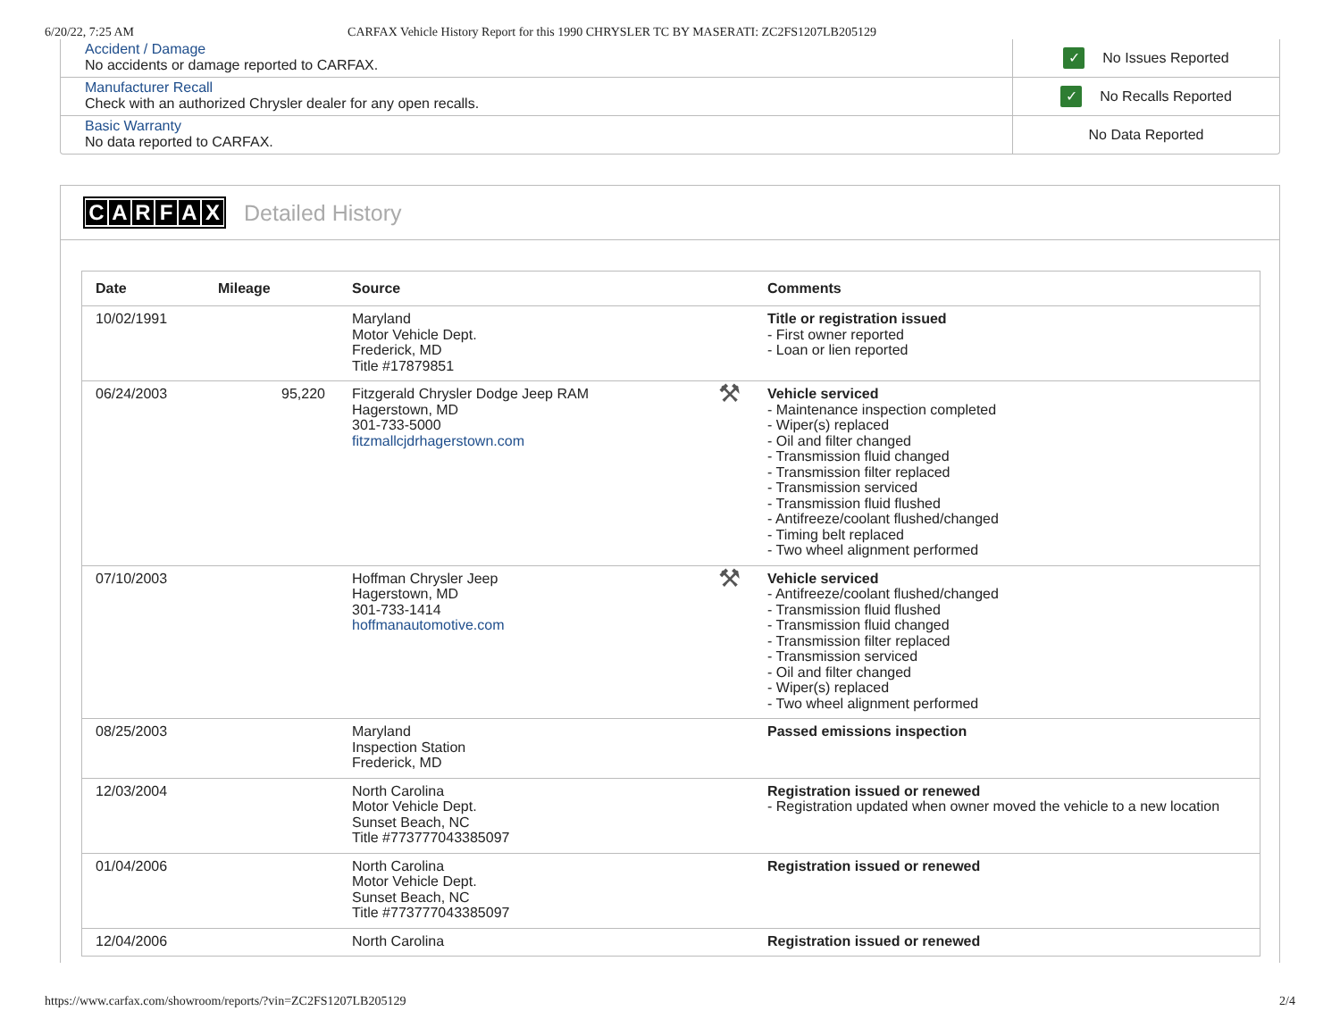6/20/22, 7:25 AM CARFAX Vehicle History Report for this 1990 CHRYSLER TC BY MASERATI: ZC2FS1207LB205129
Accident / Damage
No accidents or damage reported to CARFAX.
✓ No Issues Reported
Manufacturer Recall
Check with an authorized Chrysler dealer for any open recalls.
✓ No Recalls Reported
Basic Warranty
No data reported to CARFAX.
No Data Reported
CARFAX Detailed History
| Date | Mileage | Source | | Comments |
| --- | --- | --- | --- | --- |
| 10/02/1991 | | Maryland Motor Vehicle Dept. Frederick, MD Title #17879851 | | Title or registration issued - First owner reported - Loan or lien reported |
| 06/24/2003 | 95,220 | Fitzgerald Chrysler Dodge Jeep RAM Hagerstown, MD 301-733-5000 fitzmallcjdrhagerstown.com | ⚒ | Vehicle serviced - Maintenance inspection completed - Wiper(s) replaced - Oil and filter changed - Transmission fluid changed - Transmission filter replaced - Transmission serviced - Transmission fluid flushed - Antifreeze/coolant flushed/changed - Timing belt replaced - Two wheel alignment performed |
| 07/10/2003 | | Hoffman Chrysler Jeep Hagerstown, MD 301-733-1414 hoffmanautomotive.com | ⚒ | Vehicle serviced - Antifreeze/coolant flushed/changed - Transmission fluid flushed - Transmission fluid changed - Transmission filter replaced - Transmission serviced - Oil and filter changed - Wiper(s) replaced - Two wheel alignment performed |
| 08/25/2003 | | Maryland Inspection Station Frederick, MD | | Passed emissions inspection |
| 12/03/2004 | | North Carolina Motor Vehicle Dept. Sunset Beach, NC Title #773777043385097 | | Registration issued or renewed - Registration updated when owner moved the vehicle to a new location |
| 01/04/2006 | | North Carolina Motor Vehicle Dept. Sunset Beach, NC Title #773777043385097 | | Registration issued or renewed |
| 12/04/2006 | | North Carolina | | Registration issued or renewed |
https://www.carfax.com/showroom/reports/?vin=ZC2FS1207LB205129 2/4